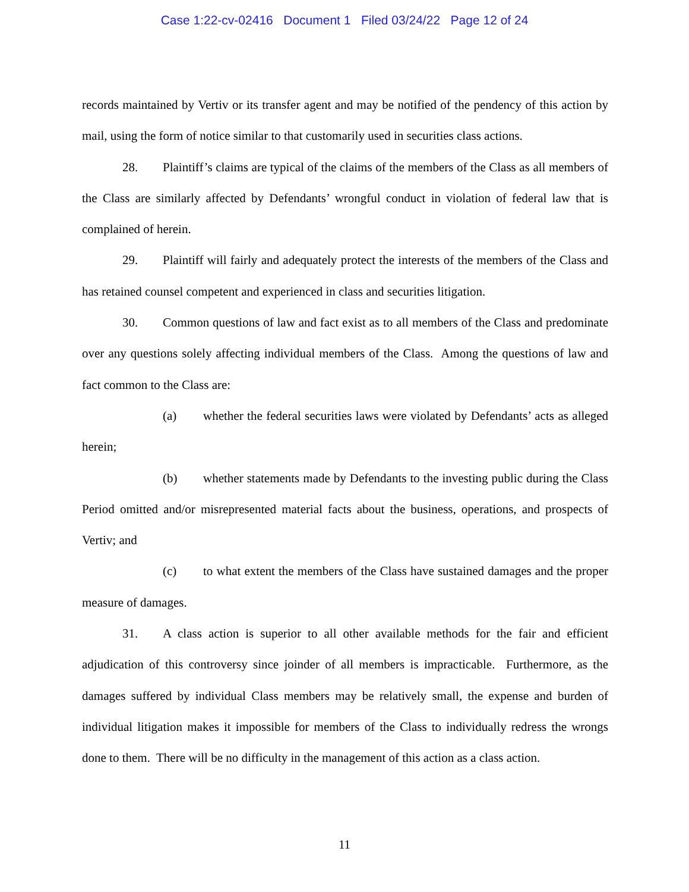Case 1:22-cv-02416 Document 1 Filed 03/24/22 Page 12 of 24
records maintained by Vertiv or its transfer agent and may be notified of the pendency of this action by mail, using the form of notice similar to that customarily used in securities class actions.
28. Plaintiff’s claims are typical of the claims of the members of the Class as all members of the Class are similarly affected by Defendants’ wrongful conduct in violation of federal law that is complained of herein.
29. Plaintiff will fairly and adequately protect the interests of the members of the Class and has retained counsel competent and experienced in class and securities litigation.
30. Common questions of law and fact exist as to all members of the Class and predominate over any questions solely affecting individual members of the Class. Among the questions of law and fact common to the Class are:
(a) whether the federal securities laws were violated by Defendants’ acts as alleged herein;
(b) whether statements made by Defendants to the investing public during the Class Period omitted and/or misrepresented material facts about the business, operations, and prospects of Vertiv; and
(c) to what extent the members of the Class have sustained damages and the proper measure of damages.
31. A class action is superior to all other available methods for the fair and efficient adjudication of this controversy since joinder of all members is impracticable. Furthermore, as the damages suffered by individual Class members may be relatively small, the expense and burden of individual litigation makes it impossible for members of the Class to individually redress the wrongs done to them. There will be no difficulty in the management of this action as a class action.
11